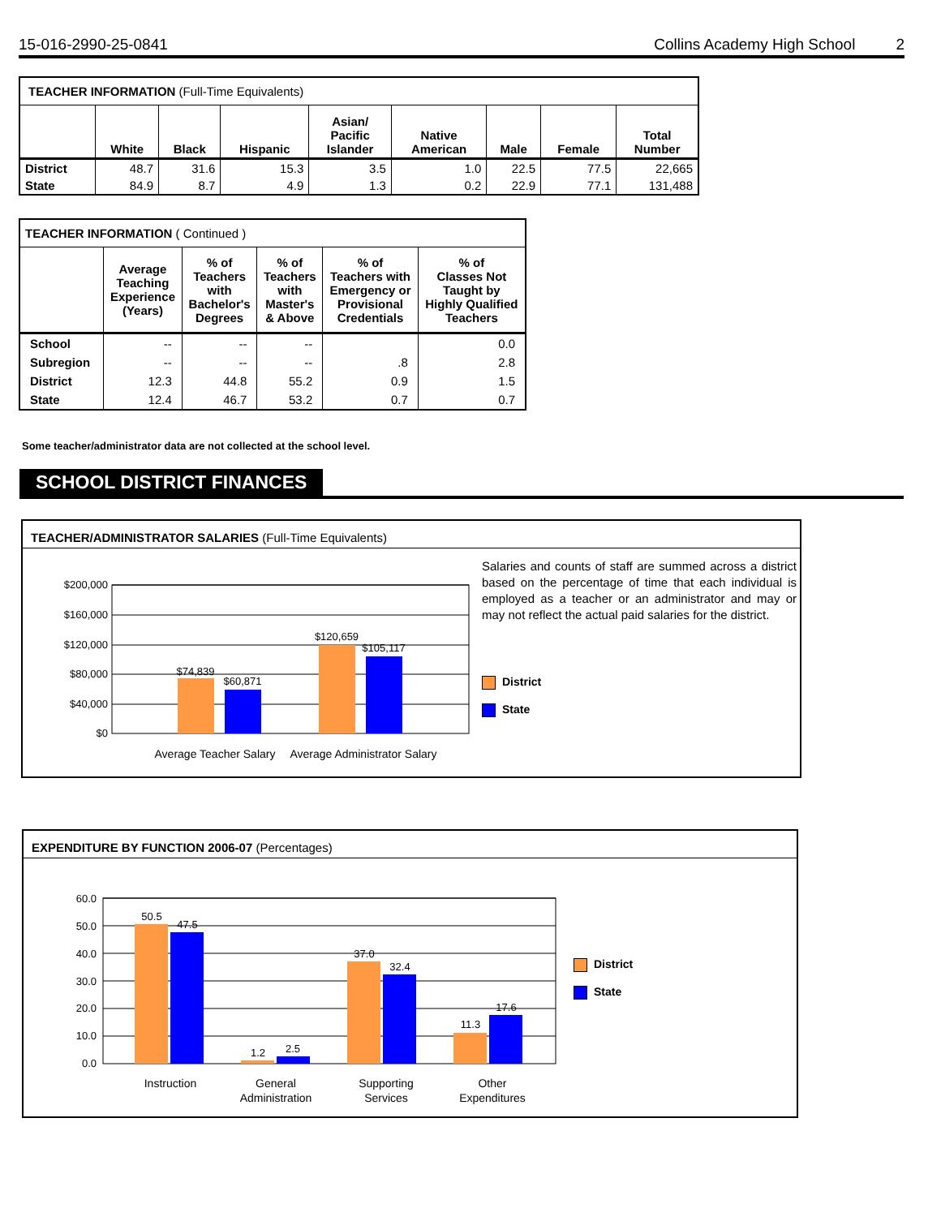15-016-2990-25-0841 Collins Academy High School 2
| TEACHER INFORMATION (Full-Time Equivalents) | | | | | | | | |
| | White | Black | Hispanic | Asian/ Pacific Islander | Native American | Male | Female | Total Number |
| District | 48.7 | 31.6 | 15.3 | 3.5 | 1.0 | 22.5 | 77.5 | 22,665 |
| State | 84.9 | 8.7 | 4.9 | 1.3 | 0.2 | 22.9 | 77.1 | 131,488 |
| TEACHER INFORMATION ( Continued ) | | | | | |
| | Average Teaching Experience (Years) | % of Teachers with Bachelor's Degrees | % of Teachers with Master's & Above | % of Teachers with Emergency or Provisional Credentials | % of Classes Not Taught by Highly Qualified Teachers |
| School | -- | -- | -- | | 0.0 |
| Subregion | -- | -- | -- | .8 | 2.8 |
| District | 12.3 | 44.8 | 55.2 | 0.9 | 1.5 |
| State | 12.4 | 46.7 | 53.2 | 0.7 | 0.7 |
Some teacher/administrator data are not collected at the school level.
SCHOOL DISTRICT FINANCES
TEACHER/ADMINISTRATOR SALARIES (Full-Time Equivalents)
$200,000
$160,000
$120,000
$80,000
$40,000
$0
$74,839
$60,871
$120,659
$105,117
Average Teacher Salary
Average Administrator Salary
Salaries and counts of staff are summed across a district based on the percentage of time that each individual is employed as a teacher or an administrator and may or may not reflect the actual paid salaries for the district.
District
State
EXPENDITURE BY FUNCTION 2006-07 (Percentages)
60.0
50.0
40.0
30.0
20.0
10.0
0.0
50.5
47.5
1.2
2.5
37.0
32.4
11.3
17.6
Instruction
General
Administration
Supporting
Services
Other
Expenditures
District
State